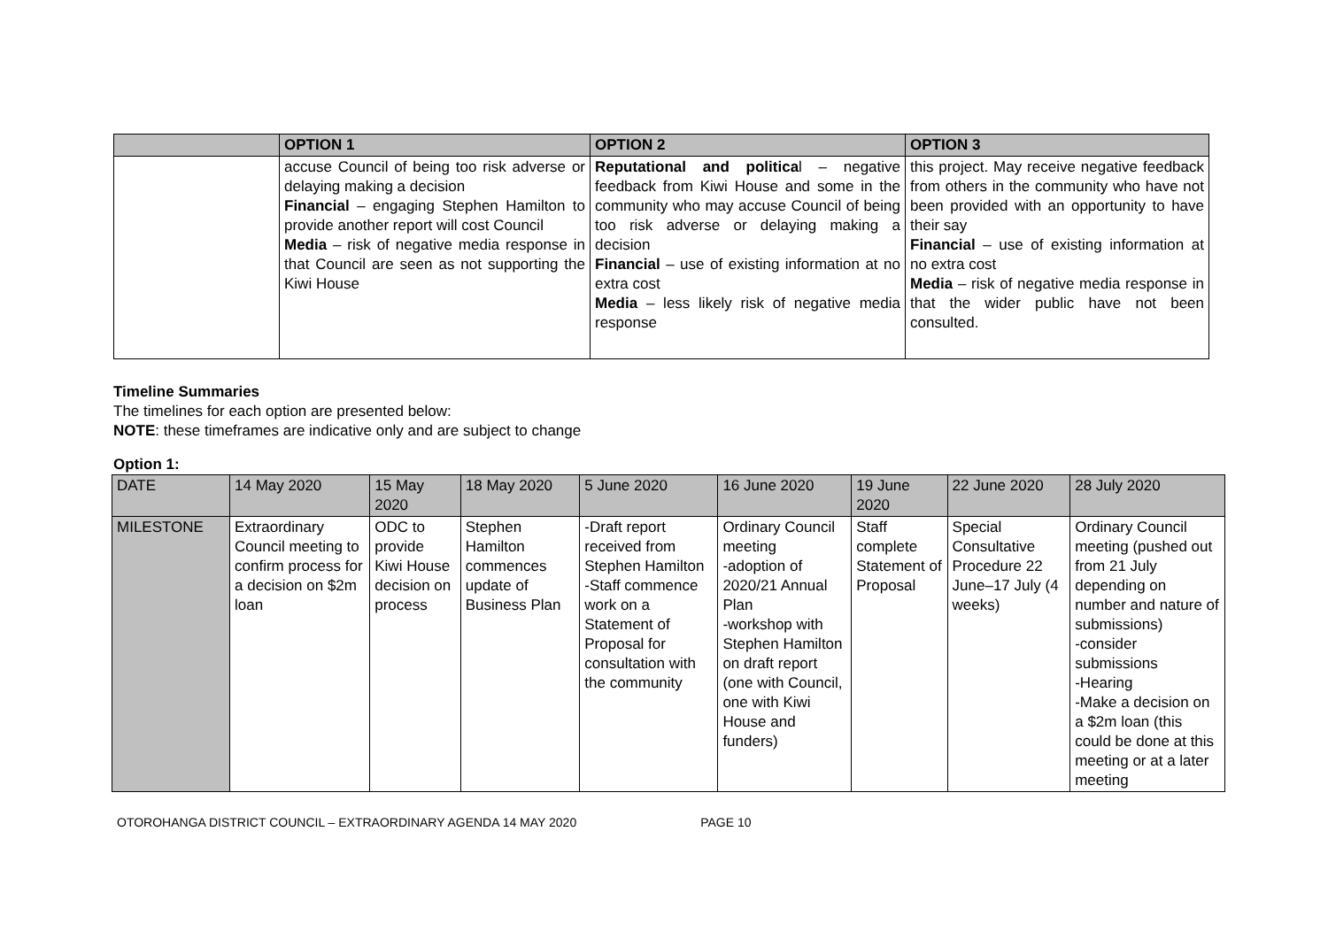| | OPTION 1 | OPTION 2 | OPTION 3 |
| --- | --- | --- | --- |
| | accuse Council of being too risk adverse or delaying making a decision Financial – engaging Stephen Hamilton to provide another report will cost Council Media – risk of negative media response in that Council are seen as not supporting the Kiwi House | Reputational and politica l – negative feedback from Kiwi House and some in the community who may accuse Council of being too risk adverse or delaying making a decision Financial – use of existing information at no extra cost Media – less likely risk of negative media response | this project. May receive negative feedback from others in the community who have not been provided with an opportunity to have their say Financial – use of existing information at no extra cost Media – risk of negative media response in that the wider public have not been consulted. |
Timeline Summaries
The timelines for each option are presented below:
NOTE: these timeframes are indicative only and are subject to change
Option 1:
| DATE | 14 May 2020 | 15 May 2020 | 18 May 2020 | 5 June 2020 | 16 June 2020 | 19 June 2020 | 22 June 2020 | 28 July 2020 |
| --- | --- | --- | --- | --- | --- | --- | --- | --- |
| MILESTONE | Extraordinary Council meeting to confirm process for a decision on $2m loan | ODC to provide Kiwi House decision on process | Stephen Hamilton commences update of Business Plan | -Draft report received from Stephen Hamilton -Staff commence work on a Statement of Proposal for consultation with the community | Ordinary Council meeting -adoption of 2020/21 Annual Plan -workshop with Stephen Hamilton on draft report (one with Council, one with Kiwi House and funders) | Staff complete Statement of Proposal | Special Consultative Procedure 22 June–17 July (4 weeks) | Ordinary Council meeting (pushed out from 21 July depending on number and nature of submissions) -consider submissions -Hearing -Make a decision on a $2m loan (this could be done at this meeting or at a later meeting |
OTOROHANGA DISTRICT COUNCIL – EXTRAORDINARY AGENDA 14 MAY 2020 PAGE 10